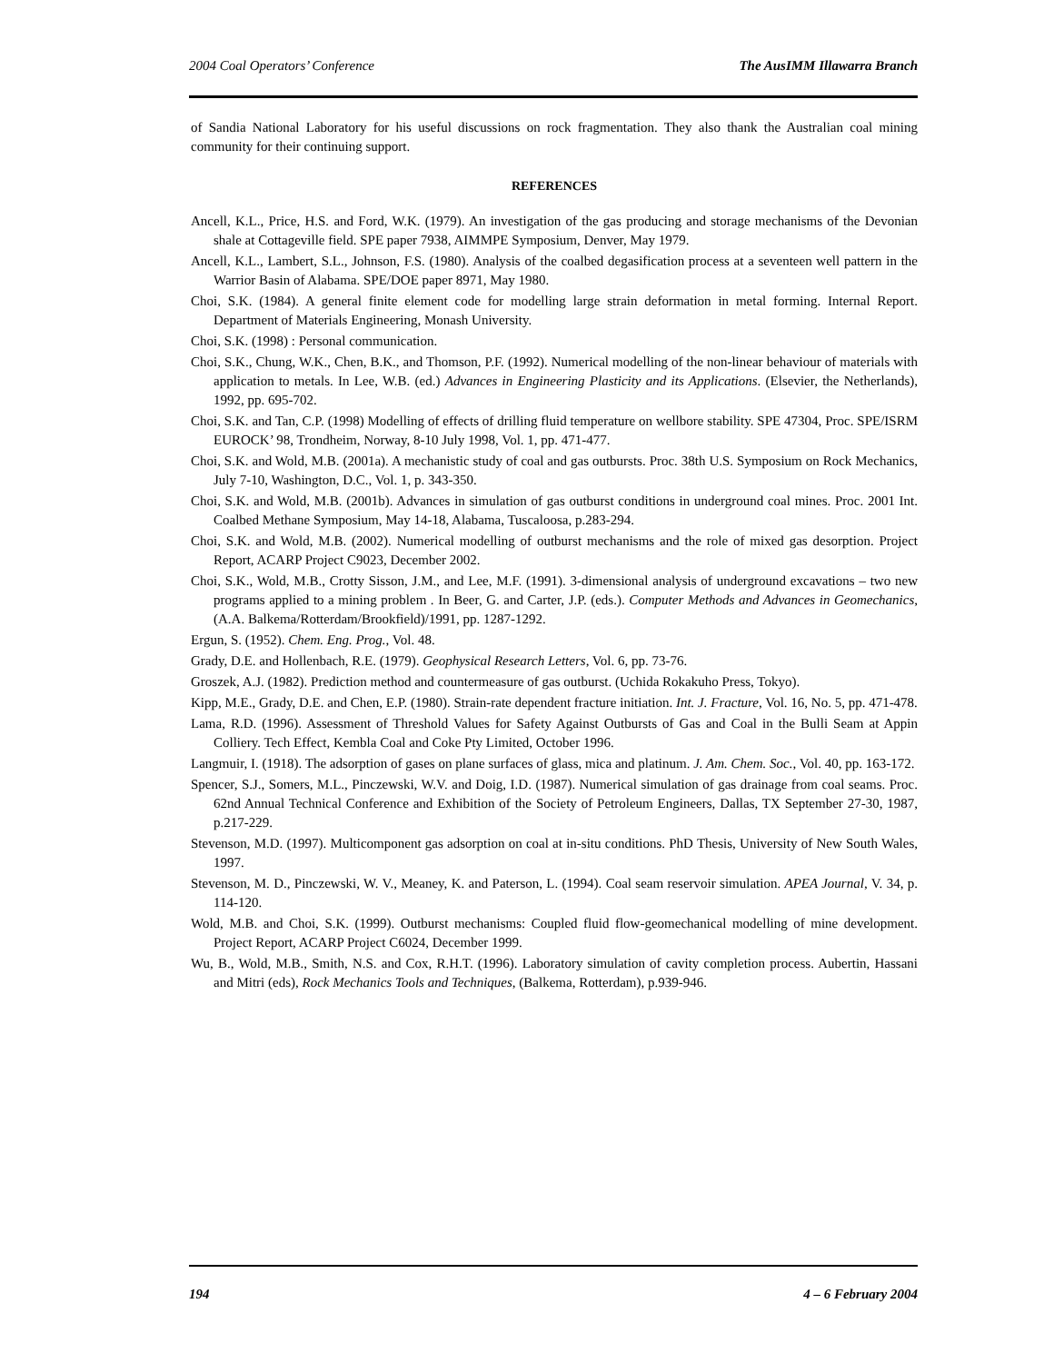2004 Coal Operators’ Conference The AusIMM Illawarra Branch
of Sandia National Laboratory for his useful discussions on rock fragmentation. They also thank the Australian coal mining community for their continuing support.
REFERENCES
Ancell, K.L., Price, H.S. and Ford, W.K. (1979). An investigation of the gas producing and storage mechanisms of the Devonian shale at Cottageville field. SPE paper 7938, AIMMPE Symposium, Denver, May 1979.
Ancell, K.L., Lambert, S.L., Johnson, F.S. (1980). Analysis of the coalbed degasification process at a seventeen well pattern in the Warrior Basin of Alabama. SPE/DOE paper 8971, May 1980.
Choi, S.K. (1984). A general finite element code for modelling large strain deformation in metal forming. Internal Report. Department of Materials Engineering, Monash University.
Choi, S.K. (1998) : Personal communication.
Choi, S.K., Chung, W.K., Chen, B.K., and Thomson, P.F. (1992). Numerical modelling of the non-linear behaviour of materials with application to metals. In Lee, W.B. (ed.) Advances in Engineering Plasticity and its Applications. (Elsevier, the Netherlands), 1992, pp. 695-702.
Choi, S.K. and Tan, C.P. (1998) Modelling of effects of drilling fluid temperature on wellbore stability. SPE 47304, Proc. SPE/ISRM EUROCK’ 98, Trondheim, Norway, 8-10 July 1998, Vol. 1, pp. 471-477.
Choi, S.K. and Wold, M.B. (2001a). A mechanistic study of coal and gas outbursts. Proc. 38th U.S. Symposium on Rock Mechanics, July 7-10, Washington, D.C., Vol. 1, p. 343-350.
Choi, S.K. and Wold, M.B. (2001b). Advances in simulation of gas outburst conditions in underground coal mines. Proc. 2001 Int. Coalbed Methane Symposium, May 14-18, Alabama, Tuscaloosa, p.283-294.
Choi, S.K. and Wold, M.B. (2002). Numerical modelling of outburst mechanisms and the role of mixed gas desorption. Project Report, ACARP Project C9023, December 2002.
Choi, S.K., Wold, M.B., Crotty Sisson, J.M., and Lee, M.F. (1991). 3-dimensional analysis of underground excavations – two new programs applied to a mining problem . In Beer, G. and Carter, J.P. (eds.). Computer Methods and Advances in Geomechanics, (A.A. Balkema/Rotterdam/Brookfield)/1991, pp. 1287-1292.
Ergun, S. (1952). Chem. Eng. Prog., Vol. 48.
Grady, D.E. and Hollenbach, R.E. (1979). Geophysical Research Letters, Vol. 6, pp. 73-76.
Groszek, A.J. (1982). Prediction method and countermeasure of gas outburst. (Uchida Rokakuho Press, Tokyo).
Kipp, M.E., Grady, D.E. and Chen, E.P. (1980). Strain-rate dependent fracture initiation. Int. J. Fracture, Vol. 16, No. 5, pp. 471-478.
Lama, R.D. (1996). Assessment of Threshold Values for Safety Against Outbursts of Gas and Coal in the Bulli Seam at Appin Colliery. Tech Effect, Kembla Coal and Coke Pty Limited, October 1996.
Langmuir, I. (1918). The adsorption of gases on plane surfaces of glass, mica and platinum. J. Am. Chem. Soc., Vol. 40, pp. 163-172.
Spencer, S.J., Somers, M.L., Pinczewski, W.V. and Doig, I.D. (1987). Numerical simulation of gas drainage from coal seams. Proc. 62nd Annual Technical Conference and Exhibition of the Society of Petroleum Engineers, Dallas, TX September 27-30, 1987, p.217-229.
Stevenson, M.D. (1997). Multicomponent gas adsorption on coal at in-situ conditions. PhD Thesis, University of New South Wales, 1997.
Stevenson, M. D., Pinczewski, W. V., Meaney, K. and Paterson, L. (1994). Coal seam reservoir simulation. APEA Journal, V. 34, p. 114-120.
Wold, M.B. and Choi, S.K. (1999). Outburst mechanisms: Coupled fluid flow-geomechanical modelling of mine development. Project Report, ACARP Project C6024, December 1999.
Wu, B., Wold, M.B., Smith, N.S. and Cox, R.H.T. (1996). Laboratory simulation of cavity completion process. Aubertin, Hassani and Mitri (eds), Rock Mechanics Tools and Techniques, (Balkema, Rotterdam), p.939-946.
194 4 – 6 February 2004